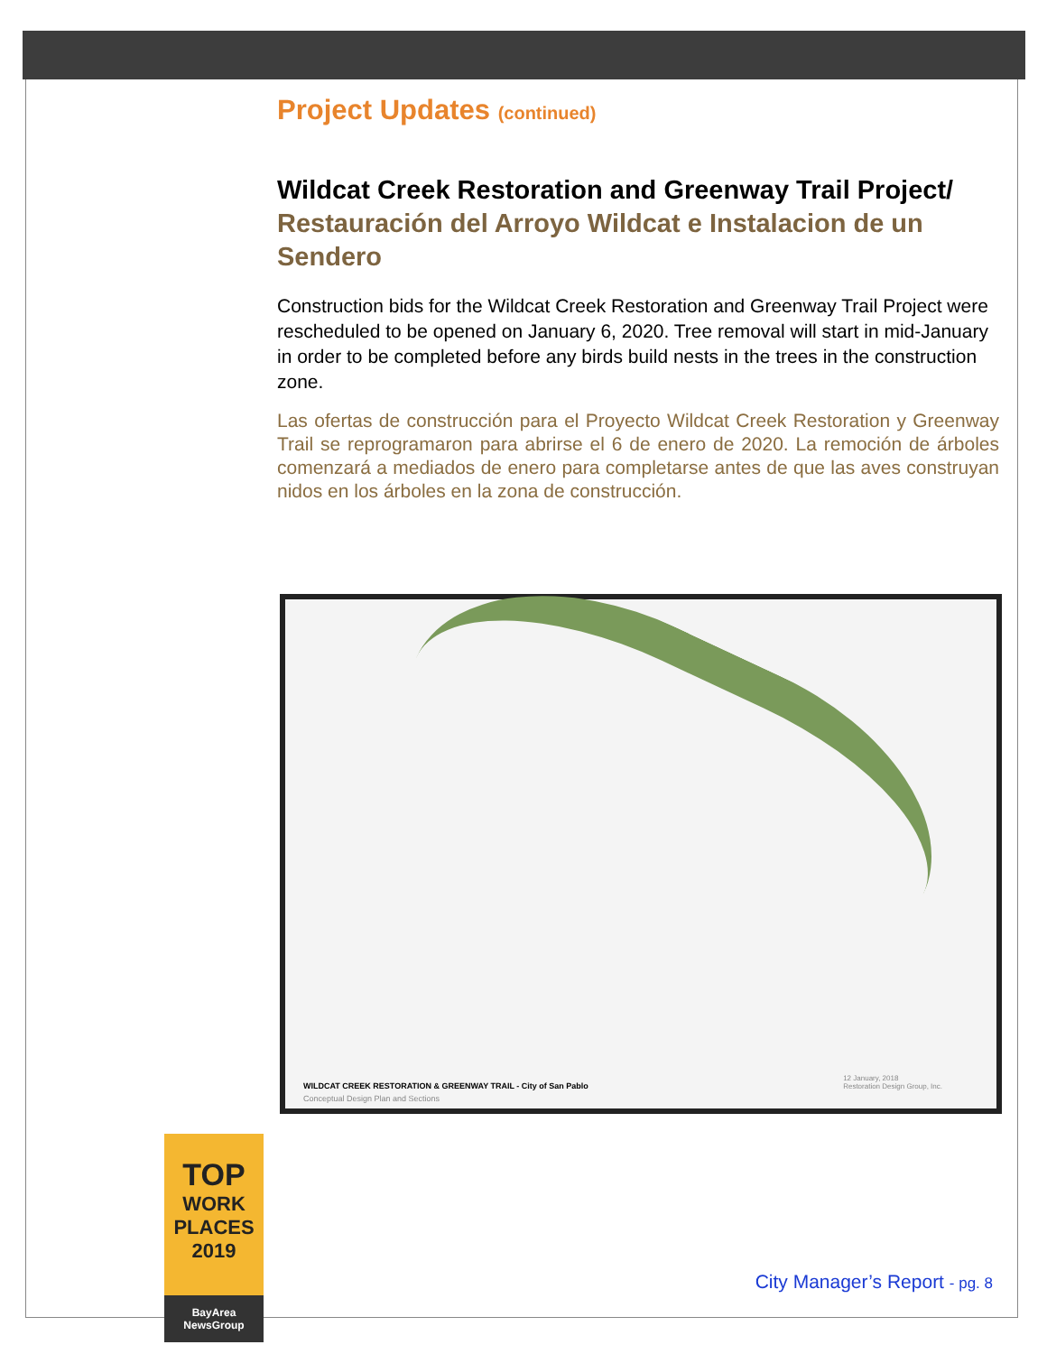Project Updates (continued)
Wildcat Creek Restoration and Greenway Trail Project/ Restauración del Arroyo Wildcat e Instalacion de un Sendero
Construction bids for the Wildcat Creek Restoration and Greenway Trail Project were rescheduled to be opened on January 6, 2020. Tree removal will start in mid-January in order to be completed before any birds build nests in the trees in the construction zone.
Las ofertas de construcción para el Proyecto Wildcat Creek Restoration y Greenway Trail se reprogramaron para abrirse el 6 de enero de 2020. La remoción de árboles comenzará a mediados de enero para completarse antes de que las aves construyan nidos en los árboles en la zona de construcción.
WILDCAT CREEK RESTORATION & GREENWAY TRAIL - City of San Pablo
Conceptual Design Plan and Sections
12 January, 2018
Restoration Design Group, Inc.
TOP
WORK
PLACES
2019
BayArea NewsGroup
City Manager’s Report - pg. 8